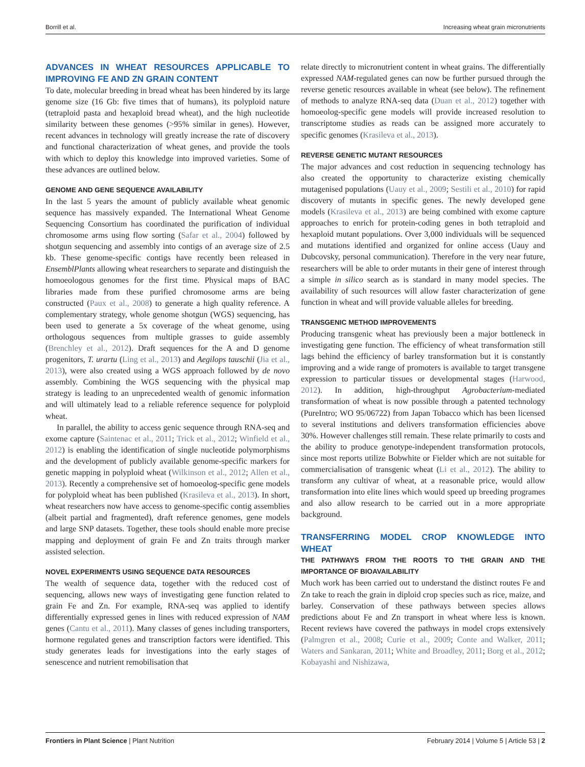Borrill et al. Increasing wheat grain micronutrients
ADVANCES IN WHEAT RESOURCES APPLICABLE TO IMPROVING FE AND ZN GRAIN CONTENT
To date, molecular breeding in bread wheat has been hindered by its large genome size (16 Gb: five times that of humans), its polyploid nature (tetraploid pasta and hexaploid bread wheat), and the high nucleotide similarity between these genomes (>95% similar in genes). However, recent advances in technology will greatly increase the rate of discovery and functional characterization of wheat genes, and provide the tools with which to deploy this knowledge into improved varieties. Some of these advances are outlined below.
GENOME AND GENE SEQUENCE AVAILABILITY
In the last 5 years the amount of publicly available wheat genomic sequence has massively expanded. The International Wheat Genome Sequencing Consortium has coordinated the purification of individual chromosome arms using flow sorting (Safar et al., 2004) followed by shotgun sequencing and assembly into contigs of an average size of 2.5 kb. These genome-specific contigs have recently been released in EnsemblPlants allowing wheat researchers to separate and distinguish the homoeologous genomes for the first time. Physical maps of BAC libraries made from these purified chromosome arms are being constructed (Paux et al., 2008) to generate a high quality reference. A complementary strategy, whole genome shotgun (WGS) sequencing, has been used to generate a 5x coverage of the wheat genome, using orthologous sequences from multiple grasses to guide assembly (Brenchley et al., 2012). Draft sequences for the A and D genome progenitors, T. urartu (Ling et al., 2013) and Aegilops tauschii (Jia et al., 2013), were also created using a WGS approach followed by de novo assembly. Combining the WGS sequencing with the physical map strategy is leading to an unprecedented wealth of genomic information and will ultimately lead to a reliable reference sequence for polyploid wheat.
In parallel, the ability to access genic sequence through RNA-seq and exome capture (Saintenac et al., 2011; Trick et al., 2012; Winfield et al., 2012) is enabling the identification of single nucleotide polymorphisms and the development of publicly available genome-specific markers for genetic mapping in polyploid wheat (Wilkinson et al., 2012; Allen et al., 2013). Recently a comprehensive set of homoeolog-specific gene models for polyploid wheat has been published (Krasileva et al., 2013). In short, wheat researchers now have access to genome-specific contig assemblies (albeit partial and fragmented), draft reference genomes, gene models and large SNP datasets. Together, these tools should enable more precise mapping and deployment of grain Fe and Zn traits through marker assisted selection.
NOVEL EXPERIMENTS USING SEQUENCE DATA RESOURCES
The wealth of sequence data, together with the reduced cost of sequencing, allows new ways of investigating gene function related to grain Fe and Zn. For example, RNA-seq was applied to identify differentially expressed genes in lines with reduced expression of NAM genes (Cantu et al., 2011). Many classes of genes including transporters, hormone regulated genes and transcription factors were identified. This study generates leads for investigations into the early stages of senescence and nutrient remobilisation that
relate directly to micronutrient content in wheat grains. The differentially expressed NAM-regulated genes can now be further pursued through the reverse genetic resources available in wheat (see below). The refinement of methods to analyze RNA-seq data (Duan et al., 2012) together with homoeolog-specific gene models will provide increased resolution to transcriptome studies as reads can be assigned more accurately to specific genomes (Krasileva et al., 2013).
REVERSE GENETIC MUTANT RESOURCES
The major advances and cost reduction in sequencing technology has also created the opportunity to characterize existing chemically mutagenised populations (Uauy et al., 2009; Sestili et al., 2010) for rapid discovery of mutants in specific genes. The newly developed gene models (Krasileva et al., 2013) are being combined with exome capture approaches to enrich for protein-coding genes in both tetraploid and hexaploid mutant populations. Over 3,000 individuals will be sequenced and mutations identified and organized for online access (Uauy and Dubcovsky, personal communication). Therefore in the very near future, researchers will be able to order mutants in their gene of interest through a simple in silico search as is standard in many model species. The availability of such resources will allow faster characterization of gene function in wheat and will provide valuable alleles for breeding.
TRANSGENIC METHOD IMPROVEMENTS
Producing transgenic wheat has previously been a major bottleneck in investigating gene function. The efficiency of wheat transformation still lags behind the efficiency of barley transformation but it is constantly improving and a wide range of promoters is available to target transgene expression to particular tissues or developmental stages (Harwood, 2012). In addition, high-throughput Agrobacterium-mediated transformation of wheat is now possible through a patented technology (PureIntro; WO 95/06722) from Japan Tobacco which has been licensed to several institutions and delivers transformation efficiencies above 30%. However challenges still remain. These relate primarily to costs and the ability to produce genotype-independent transformation protocols, since most reports utilize Bobwhite or Fielder which are not suitable for commercialisation of transgenic wheat (Li et al., 2012). The ability to transform any cultivar of wheat, at a reasonable price, would allow transformation into elite lines which would speed up breeding programes and also allow research to be carried out in a more appropriate background.
TRANSFERRING MODEL CROP KNOWLEDGE INTO WHEAT
THE PATHWAYS FROM THE ROOTS TO THE GRAIN AND THE IMPORTANCE OF BIOAVAILABILITY
Much work has been carried out to understand the distinct routes Fe and Zn take to reach the grain in diploid crop species such as rice, maize, and barley. Conservation of these pathways between species allows predictions about Fe and Zn transport in wheat where less is known. Recent reviews have covered the pathways in model crops extensively (Palmgren et al., 2008; Curie et al., 2009; Conte and Walker, 2011; Waters and Sankaran, 2011; White and Broadley, 2011; Borg et al., 2012; Kobayashi and Nishizawa,
Frontiers in Plant Science | Plant Nutrition February 2014 | Volume 5 | Article 53 | 2